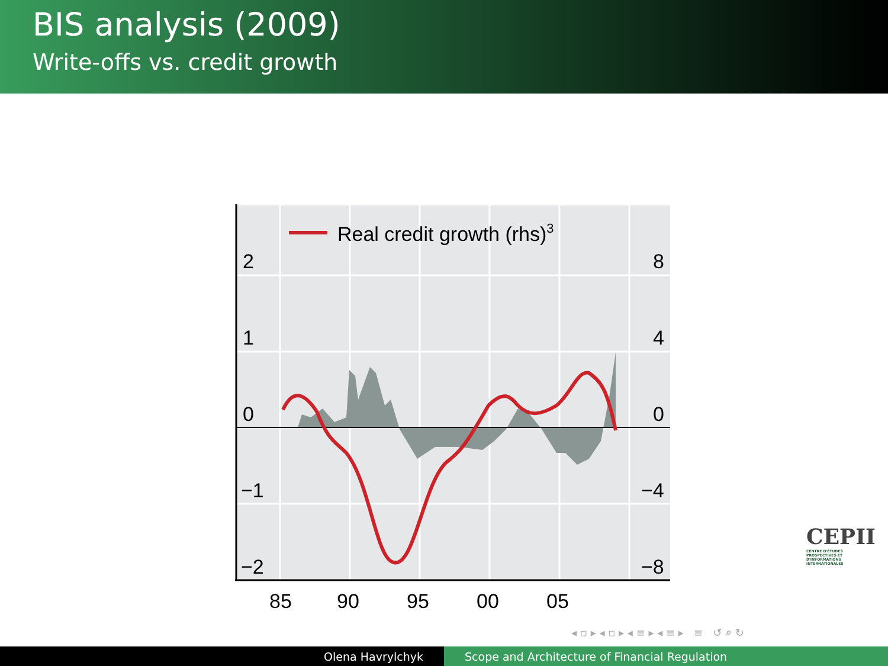BIS analysis (2009)
Write-offs vs. credit growth
Real credit growth (rhs)3
2
1
0
−1
−2
8
4
0
−4
−8
85
90
95
00
05
CEPII
CENTRE D'ÉTUDES PROSPECTIVES ET D'INFORMATIONS INTERNATIONALES
◂ ▫ ▸ ◂ ▫ ▸ ◂ ≡ ▸ ◂ ≡ ▸ ≡ ↺ ⌕ ↻
Olena Havrylchyk Scope and Architecture of Financial Regulation